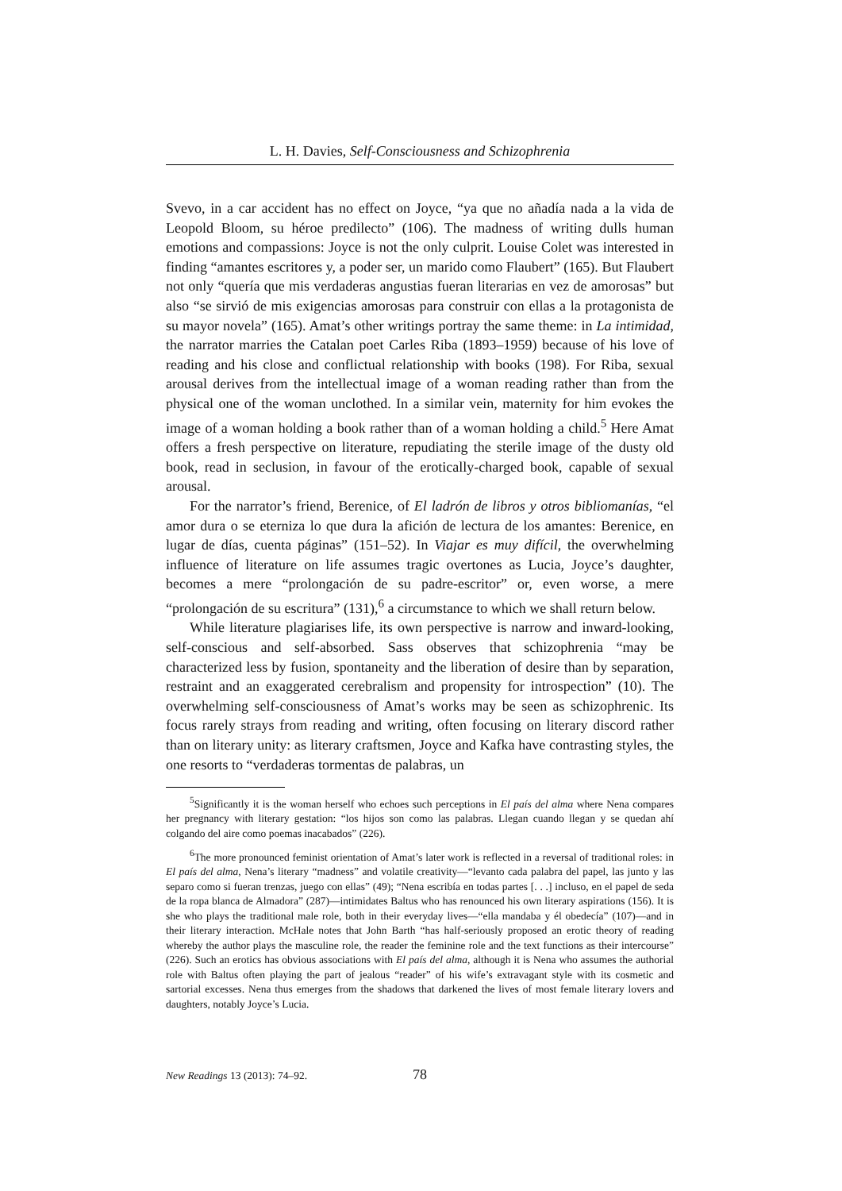L. H. Davies, Self-Consciousness and Schizophrenia
Svevo, in a car accident has no effect on Joyce, “ya que no añadía nada a la vida de Leopold Bloom, su héroe predilecto” (106). The madness of writing dulls human emotions and compassions: Joyce is not the only culprit. Louise Colet was interested in finding “amantes escritores y, a poder ser, un marido como Flaubert” (165). But Flaubert not only “quería que mis verdaderas angustias fueran literarias en vez de amorosas” but also “se sirvió de mis exigencias amorosas para construir con ellas a la protagonista de su mayor novela” (165). Amat’s other writings portray the same theme: in La intimidad, the narrator marries the Catalan poet Carles Riba (1893–1959) because of his love of reading and his close and conflictual relationship with books (198). For Riba, sexual arousal derives from the intellectual image of a woman reading rather than from the physical one of the woman unclothed. In a similar vein, maternity for him evokes the image of a woman holding a book rather than of a woman holding a child.<sup>5</sup> Here Amat offers a fresh perspective on literature, repudiating the sterile image of the dusty old book, read in seclusion, in favour of the erotically-charged book, capable of sexual arousal.
For the narrator’s friend, Berenice, of El ladrón de libros y otros bibliomanías, “el amor dura o se eterniza lo que dura la afición de lectura de los amantes: Berenice, en lugar de días, cuenta páginas” (151–52). In Viajar es muy difícil, the overwhelming influence of literature on life assumes tragic overtones as Lucia, Joyce’s daughter, becomes a mere “prolongación de su padre-escritor” or, even worse, a mere “prolongación de su escritura” (131),<sup>6</sup> a circumstance to which we shall return below.
While literature plagiarises life, its own perspective is narrow and inward-looking, self-conscious and self-absorbed. Sass observes that schizophrenia “may be characterized less by fusion, spontaneity and the liberation of desire than by separation, restraint and an exaggerated cerebralism and propensity for introspection” (10). The overwhelming self-consciousness of Amat’s works may be seen as schizophrenic. Its focus rarely strays from reading and writing, often focusing on literary discord rather than on literary unity: as literary craftsmen, Joyce and Kafka have contrasting styles, the one resorts to “verdaderas tormentas de palabras, un
<sup>5</sup> Significantly it is the woman herself who echoes such perceptions in El país del alma where Nena compares her pregnancy with literary gestation: “los hijos son como las palabras. Llegan cuando llegan y se quedan ahí colgando del aire como poemas inacabados” (226).
<sup>6</sup> The more pronounced feminist orientation of Amat’s later work is reflected in a reversal of traditional roles: in El país del alma, Nena’s literary “madness” and volatile creativity—“levanto cada palabra del papel, las junto y las separo como si fueran trenzas, juego con ellas” (49); “Nena escribía en todas partes [. . .] incluso, en el papel de seda de la ropa blanca de Almadora” (287)—intimidates Baltus who has renounced his own literary aspirations (156). It is she who plays the traditional male role, both in their everyday lives—“ella mandaba y él obedecía” (107)—and in their literary interaction. McHale notes that John Barth “has half-seriously proposed an erotic theory of reading whereby the author plays the masculine role, the reader the feminine role and the text functions as their intercourse” (226). Such an erotics has obvious associations with El país del alma, although it is Nena who assumes the authorial role with Baltus often playing the part of jealous “reader” of his wife’s extravagant style with its cosmetic and sartorial excesses. Nena thus emerges from the shadows that darkened the lives of most female literary lovers and daughters, notably Joyce’s Lucia.
New Readings 13 (2013): 74–92. 78